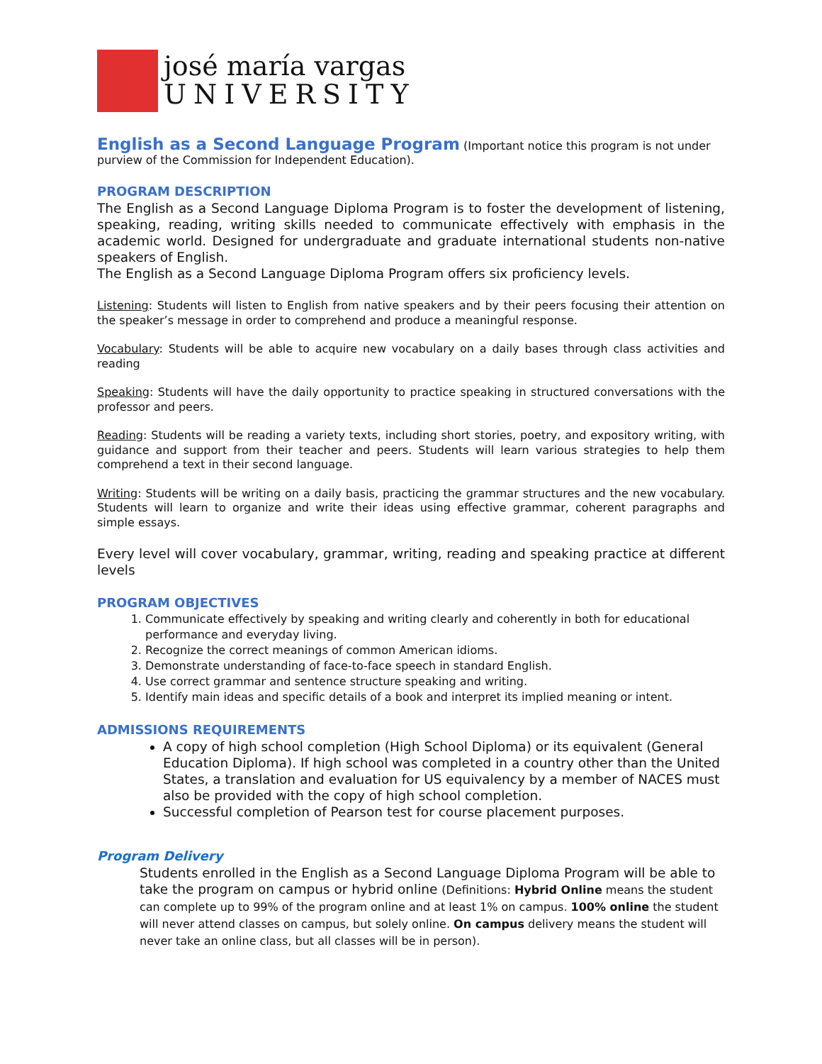josé maría vargas
UNIVERSITY
English as a Second Language Program
(Important notice this program is not under purview of the Commission for Independent Education).
PROGRAM DESCRIPTION
The English as a Second Language Diploma Program is to foster the development of listening, speaking, reading, writing skills needed to communicate effectively with emphasis in the academic world. Designed for undergraduate and graduate international students non-native speakers of English.
The English as a Second Language Diploma Program offers six proficiency levels.
Listening: Students will listen to English from native speakers and by their peers focusing their attention on the speaker’s message in order to comprehend and produce a meaningful response.
Vocabulary: Students will be able to acquire new vocabulary on a daily bases through class activities and reading
Speaking: Students will have the daily opportunity to practice speaking in structured conversations with the professor and peers.
Reading: Students will be reading a variety texts, including short stories, poetry, and expository writing, with guidance and support from their teacher and peers. Students will learn various strategies to help them comprehend a text in their second language.
Writing: Students will be writing on a daily basis, practicing the grammar structures and the new vocabulary. Students will learn to organize and write their ideas using effective grammar, coherent paragraphs and simple essays.
Every level will cover vocabulary, grammar, writing, reading and speaking practice at different levels
PROGRAM OBJECTIVES
1. Communicate effectively by speaking and writing clearly and coherently in both for educational performance and everyday living.
2. Recognize the correct meanings of common American idioms.
3. Demonstrate understanding of face-to-face speech in standard English.
4. Use correct grammar and sentence structure speaking and writing.
5. Identify main ideas and specific details of a book and interpret its implied meaning or intent.
ADMISSIONS REQUIREMENTS
A copy of high school completion (High School Diploma) or its equivalent (General Education Diploma). If high school was completed in a country other than the United States, a translation and evaluation for US equivalency by a member of NACES must also be provided with the copy of high school completion.
Successful completion of Pearson test for course placement purposes.
Program Delivery
Students enrolled in the English as a Second Language Diploma Program will be able to take the program on campus or hybrid online (Definitions: Hybrid Online means the student can complete up to 99% of the program online and at least 1% on campus. 100% online the student will never attend classes on campus, but solely online. On campus delivery means the student will never take an online class, but all classes will be in person).